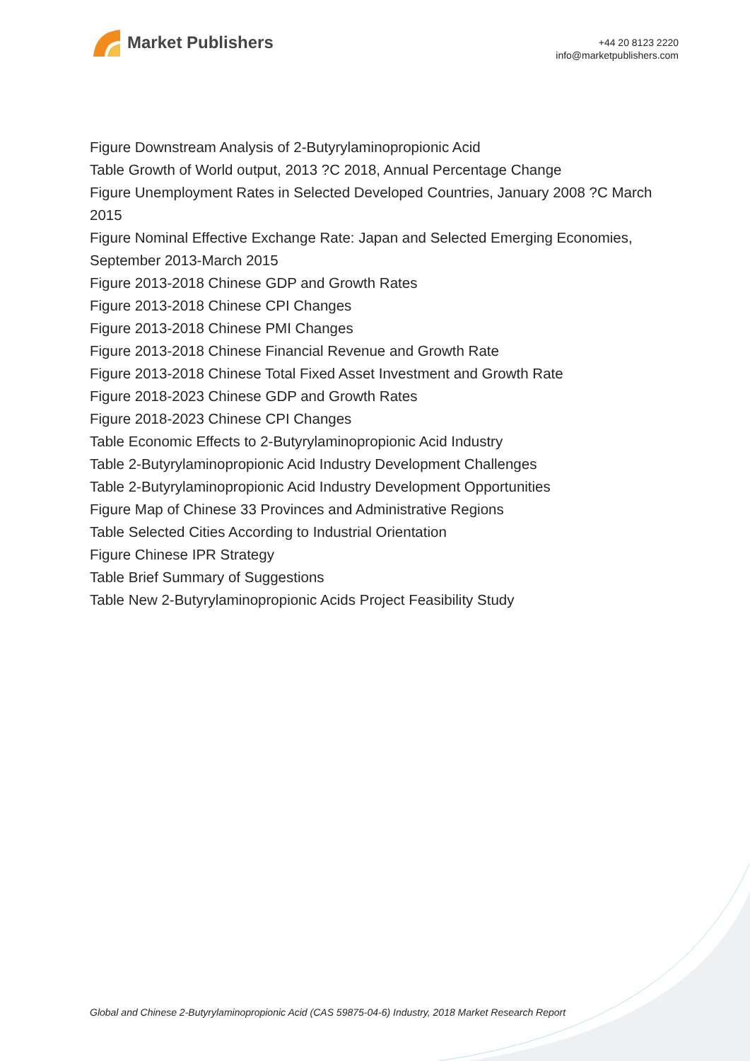Market Publishers
+44 20 8123 2220
info@marketpublishers.com
Figure Downstream Analysis of 2-Butyrylaminopropionic Acid
Table Growth of World output, 2013 ?C 2018, Annual Percentage Change
Figure Unemployment Rates in Selected Developed Countries, January 2008 ?C March 2015
Figure Nominal Effective Exchange Rate: Japan and Selected Emerging Economies, September 2013-March 2015
Figure 2013-2018 Chinese GDP and Growth Rates
Figure 2013-2018 Chinese CPI Changes
Figure 2013-2018 Chinese PMI Changes
Figure 2013-2018 Chinese Financial Revenue and Growth Rate
Figure 2013-2018 Chinese Total Fixed Asset Investment and Growth Rate
Figure 2018-2023 Chinese GDP and Growth Rates
Figure 2018-2023 Chinese CPI Changes
Table Economic Effects to 2-Butyrylaminopropionic Acid Industry
Table 2-Butyrylaminopropionic Acid Industry Development Challenges
Table 2-Butyrylaminopropionic Acid Industry Development Opportunities
Figure Map of Chinese 33 Provinces and Administrative Regions
Table Selected Cities According to Industrial Orientation
Figure Chinese IPR Strategy
Table Brief Summary of Suggestions
Table New 2-Butyrylaminopropionic Acids Project Feasibility Study
Global and Chinese 2-Butyrylaminopropionic Acid (CAS 59875-04-6) Industry, 2018 Market Research Report